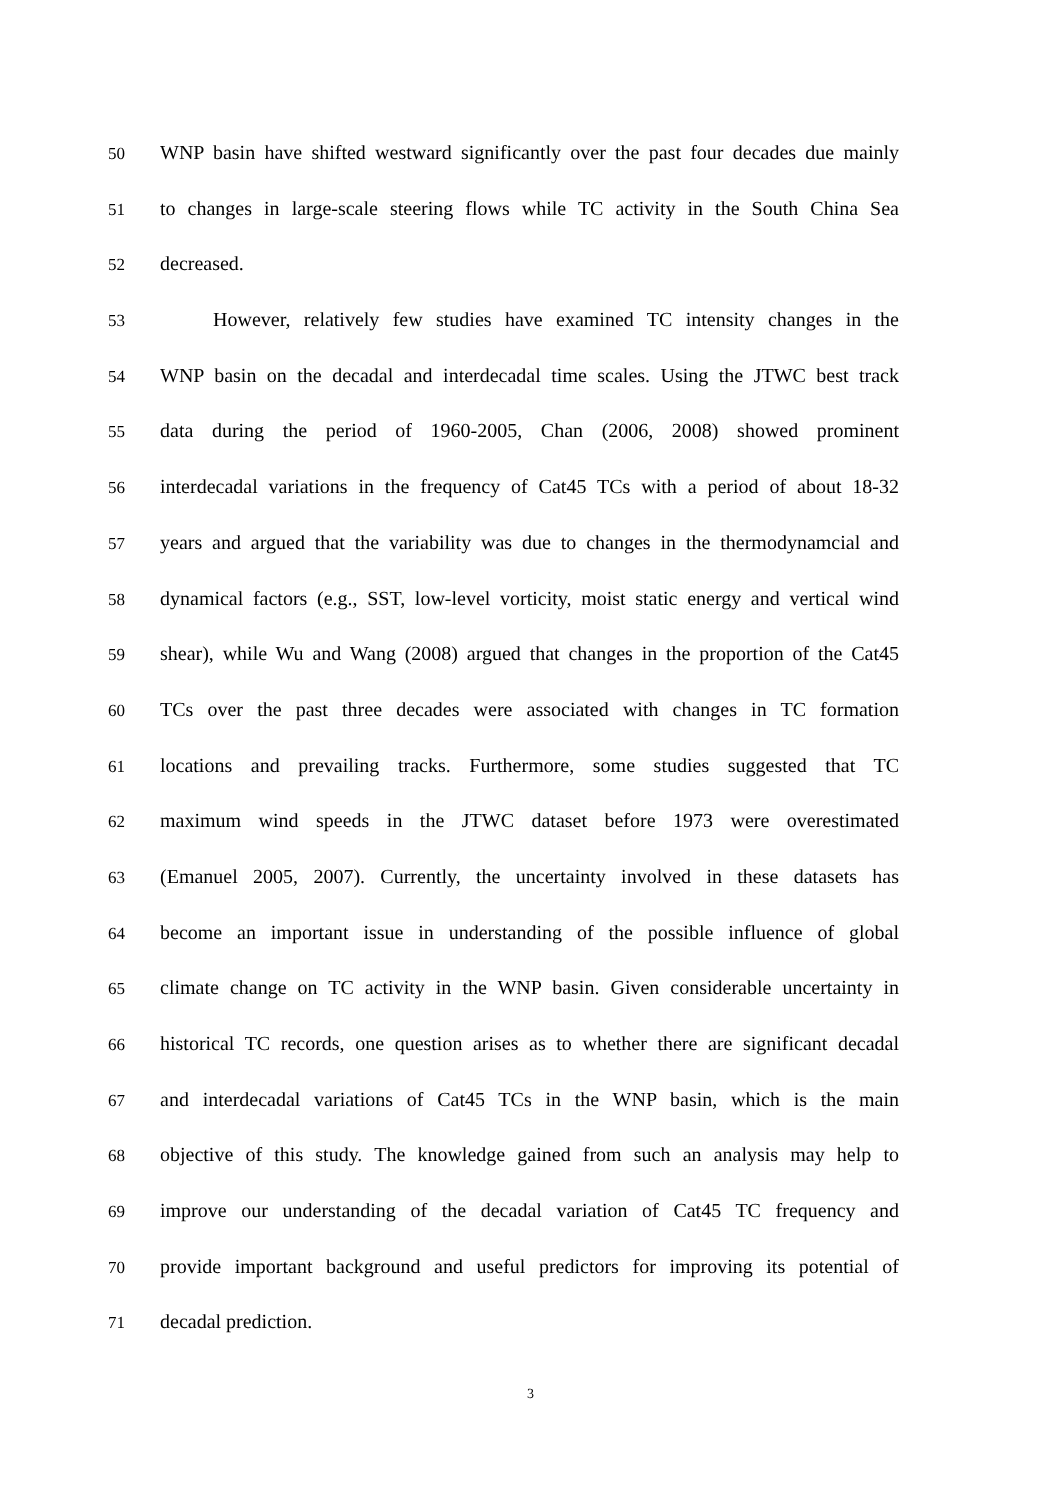50
WNP basin have shifted westward significantly over the past four decades due mainly
51
to changes in large-scale steering flows while TC activity in the South China Sea
52
decreased.
53
However, relatively few studies have examined TC intensity changes in the
54
WNP basin on the decadal and interdecadal time scales. Using the JTWC best track
55
data during the period of 1960-2005, Chan (2006, 2008) showed prominent
56
interdecadal variations in the frequency of Cat45 TCs with a period of about 18-32
57
years and argued that the variability was due to changes in the thermodynamcial and
58
dynamical factors (e.g., SST, low-level vorticity, moist static energy and vertical wind
59
shear), while Wu and Wang (2008) argued that changes in the proportion of the Cat45
60
TCs over the past three decades were associated with changes in TC formation
61
locations and prevailing tracks. Furthermore, some studies suggested that TC
62
maximum wind speeds in the JTWC dataset before 1973 were overestimated
63
(Emanuel 2005, 2007). Currently, the uncertainty involved in these datasets has
64
become an important issue in understanding of the possible influence of global
65
climate change on TC activity in the WNP basin. Given considerable uncertainty in
66
historical TC records, one question arises as to whether there are significant decadal
67
and interdecadal variations of Cat45 TCs in the WNP basin, which is the main
68
objective of this study. The knowledge gained from such an analysis may help to
69
improve our understanding of the decadal variation of Cat45 TC frequency and
70
provide important background and useful predictors for improving its potential of
71
decadal prediction.
3